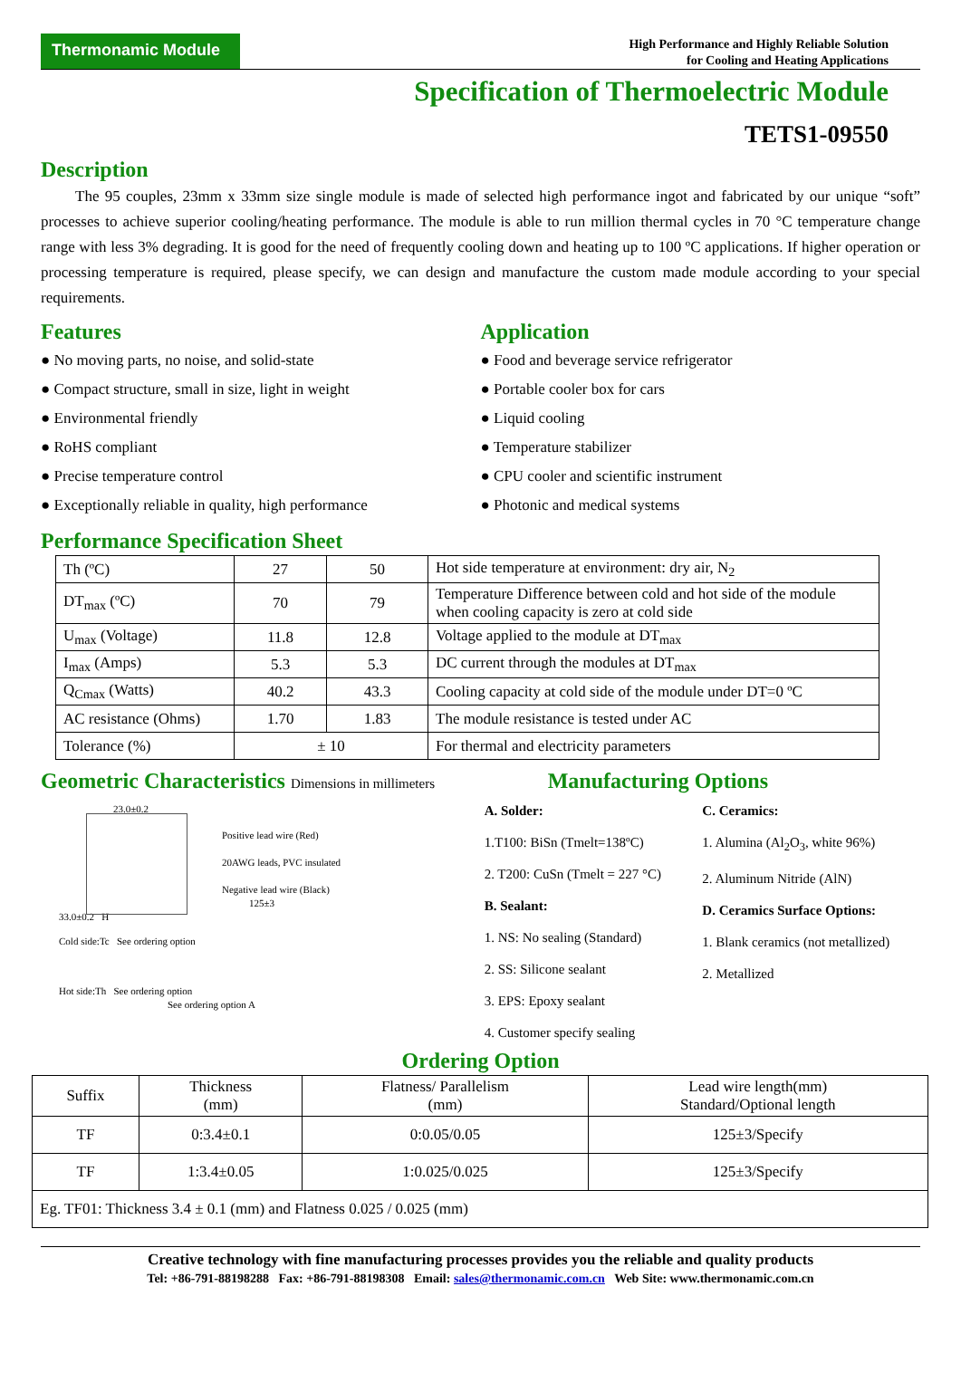Thermonamic Module
High Performance and Highly Reliable Solution
for Cooling and Heating Applications
Specification of Thermoelectric Module
TETS1-09550
Description
The 95 couples, 23mm x 33mm size single module is made of selected high performance ingot and fabricated by our unique “soft” processes to achieve superior cooling/heating performance. The module is able to run million thermal cycles in 70 °C temperature change range with less 3% degrading. It is good for the need of frequently cooling down and heating up to 100 ºC applications. If higher operation or processing temperature is required, please specify, we can design and manufacture the custom made module according to your special requirements.
Features
● No moving parts, no noise, and solid-state
● Compact structure, small in size, light in weight
● Environmental friendly
● RoHS compliant
● Precise temperature control
● Exceptionally reliable in quality, high performance
Application
● Food and beverage service refrigerator
● Portable cooler box for cars
● Liquid cooling
● Temperature stabilizer
● CPU cooler and scientific instrument
● Photonic and medical systems
Performance Specification Sheet
| Th (ºC) | 27 | 50 | Hot side temperature at environment: dry air, N<sub>2</sub> |
| DT<sub>max</sub> (ºC) | 70 | 79 | Temperature Difference between cold and hot side of the module when cooling capacity is zero at cold side |
| U<sub>max</sub> (Voltage) | 11.8 | 12.8 | Voltage applied to the module at DT<sub>max</sub> |
| I<sub>max</sub> (Amps) | 5.3 | 5.3 | DC current through the modules at DT<sub>max</sub> |
| Q<sub>Cmax</sub> (Watts) | 40.2 | 43.3 | Cooling capacity at cold side of the module under DT=0 ºC |
| AC resistance (Ohms) | 1.70 | 1.83 | The module resistance is tested under AC |
| Tolerance (%) | ± 10 | | For thermal and electricity parameters |
Geometric Characteristics Dimensions in millimeters
23.0±0.2
Positive lead wire (Red)
20AWG leads, PVC insulated
Negative lead wire (Black)
125±3
33.0±0.2 H
Cold side:Tc See ordering option
Hot side:Th See ordering option
See ordering option A
Manufacturing Options
A. Solder:
1.T100: BiSn (Tmelt=138ºC)
2. T200: CuSn (Tmelt = 227 °C)
B. Sealant:
1. NS: No sealing (Standard)
2. SS: Silicone sealant
3. EPS: Epoxy sealant
4. Customer specify sealing
C. Ceramics:
1. Alumina (Al<sub>2</sub>O<sub>3</sub>, white 96%)
2. Aluminum Nitride (AlN)
D. Ceramics Surface Options:
1. Blank ceramics (not metallized)
2. Metallized
Ordering Option
| Suffix | Thickness (mm) | Flatness/ Parallelism (mm) | Lead wire length(mm) Standard/Optional length |
| TF | 0:3.4±0.1 | 0:0.05/0.05 | 125±3/Specify |
| TF | 1:3.4±0.05 | 1:0.025/0.025 | 125±3/Specify |
| Eg. TF01: Thickness 3.4 ± 0.1 (mm) and Flatness 0.025 / 0.025 (mm) | | | |
Creative technology with fine manufacturing processes provides you the reliable and quality products
Tel: +86-791-88198288 Fax: +86-791-88198308 Email: sales@thermonamic.com.cn Web Site: www.thermonamic.com.cn